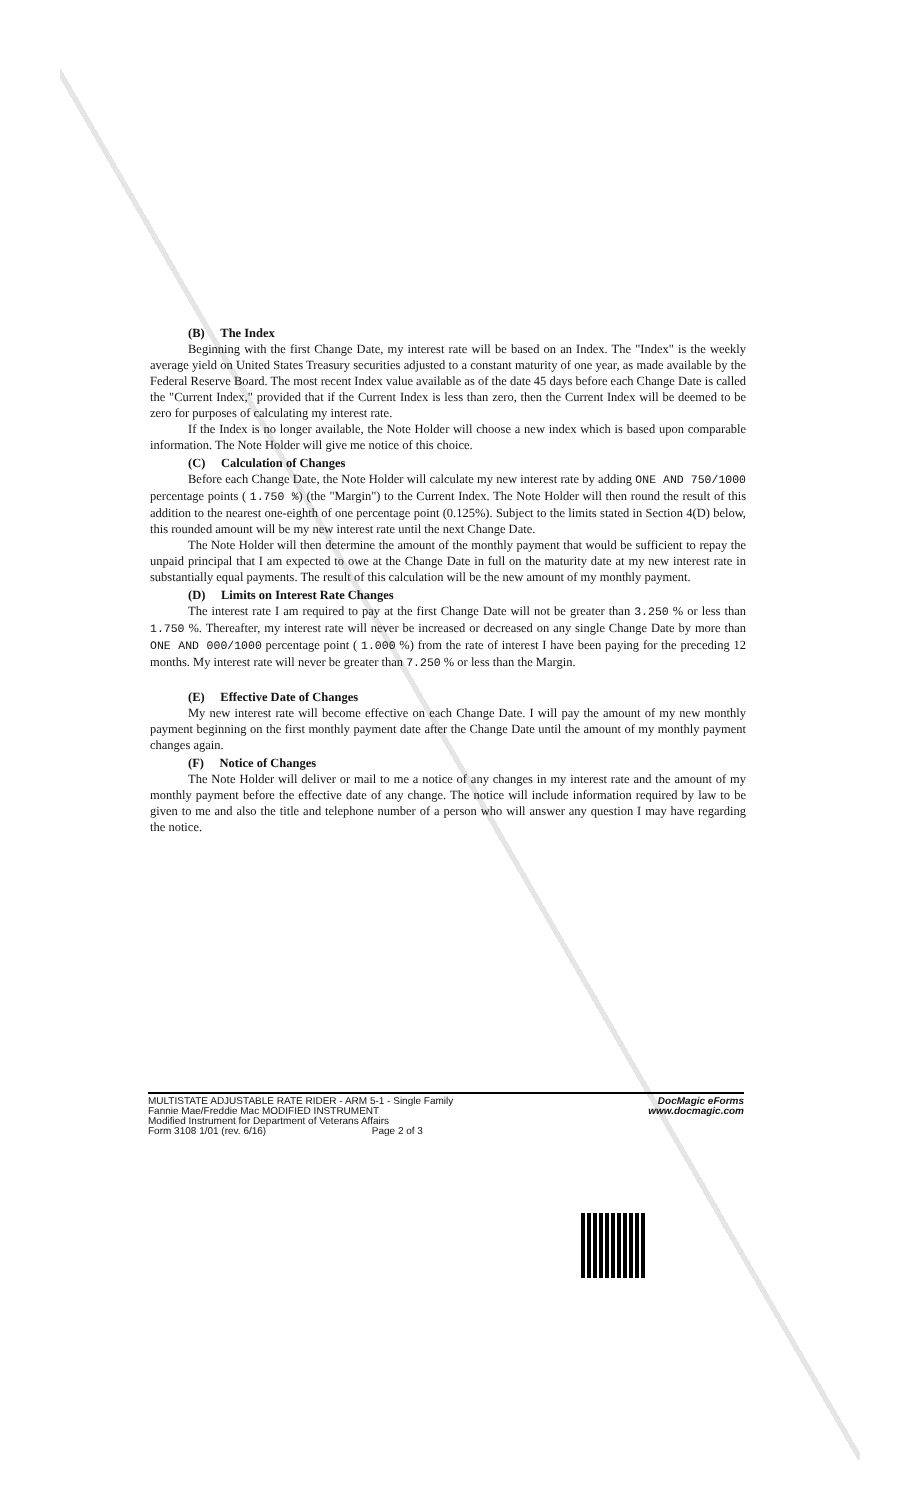(B) The Index
Beginning with the first Change Date, my interest rate will be based on an Index. The "Index" is the weekly average yield on United States Treasury securities adjusted to a constant maturity of one year, as made available by the Federal Reserve Board. The most recent Index value available as of the date 45 days before each Change Date is called the "Current Index," provided that if the Current Index is less than zero, then the Current Index will be deemed to be zero for purposes of calculating my interest rate.
If the Index is no longer available, the Note Holder will choose a new index which is based upon comparable information. The Note Holder will give me notice of this choice.
(C) Calculation of Changes
Before each Change Date, the Note Holder will calculate my new interest rate by adding ONE AND 750/1000 percentage points ( 1.750 %) (the "Margin") to the Current Index. The Note Holder will then round the result of this addition to the nearest one-eighth of one percentage point (0.125%). Subject to the limits stated in Section 4(D) below, this rounded amount will be my new interest rate until the next Change Date.
The Note Holder will then determine the amount of the monthly payment that would be sufficient to repay the unpaid principal that I am expected to owe at the Change Date in full on the maturity date at my new interest rate in substantially equal payments. The result of this calculation will be the new amount of my monthly payment.
(D) Limits on Interest Rate Changes
The interest rate I am required to pay at the first Change Date will not be greater than 3.250 % or less than 1.750 %. Thereafter, my interest rate will never be increased or decreased on any single Change Date by more than ONE AND 000/1000 percentage point ( 1.000 %) from the rate of interest I have been paying for the preceding 12 months. My interest rate will never be greater than 7.250 % or less than the Margin.
(E) Effective Date of Changes
My new interest rate will become effective on each Change Date. I will pay the amount of my new monthly payment beginning on the first monthly payment date after the Change Date until the amount of my monthly payment changes again.
(F) Notice of Changes
The Note Holder will deliver or mail to me a notice of any changes in my interest rate and the amount of my monthly payment before the effective date of any change. The notice will include information required by law to be given to me and also the title and telephone number of a person who will answer any question I may have regarding the notice.
MULTISTATE ADJUSTABLE RATE RIDER - ARM 5-1 - Single Family
Fannie Mae/Freddie Mac MODIFIED INSTRUMENT
Modified Instrument for Department of Veterans Affairs
Form 3108 1/01 (rev. 6/16) Page 2 of 3
DocMagic eForms
www.docmagic.com